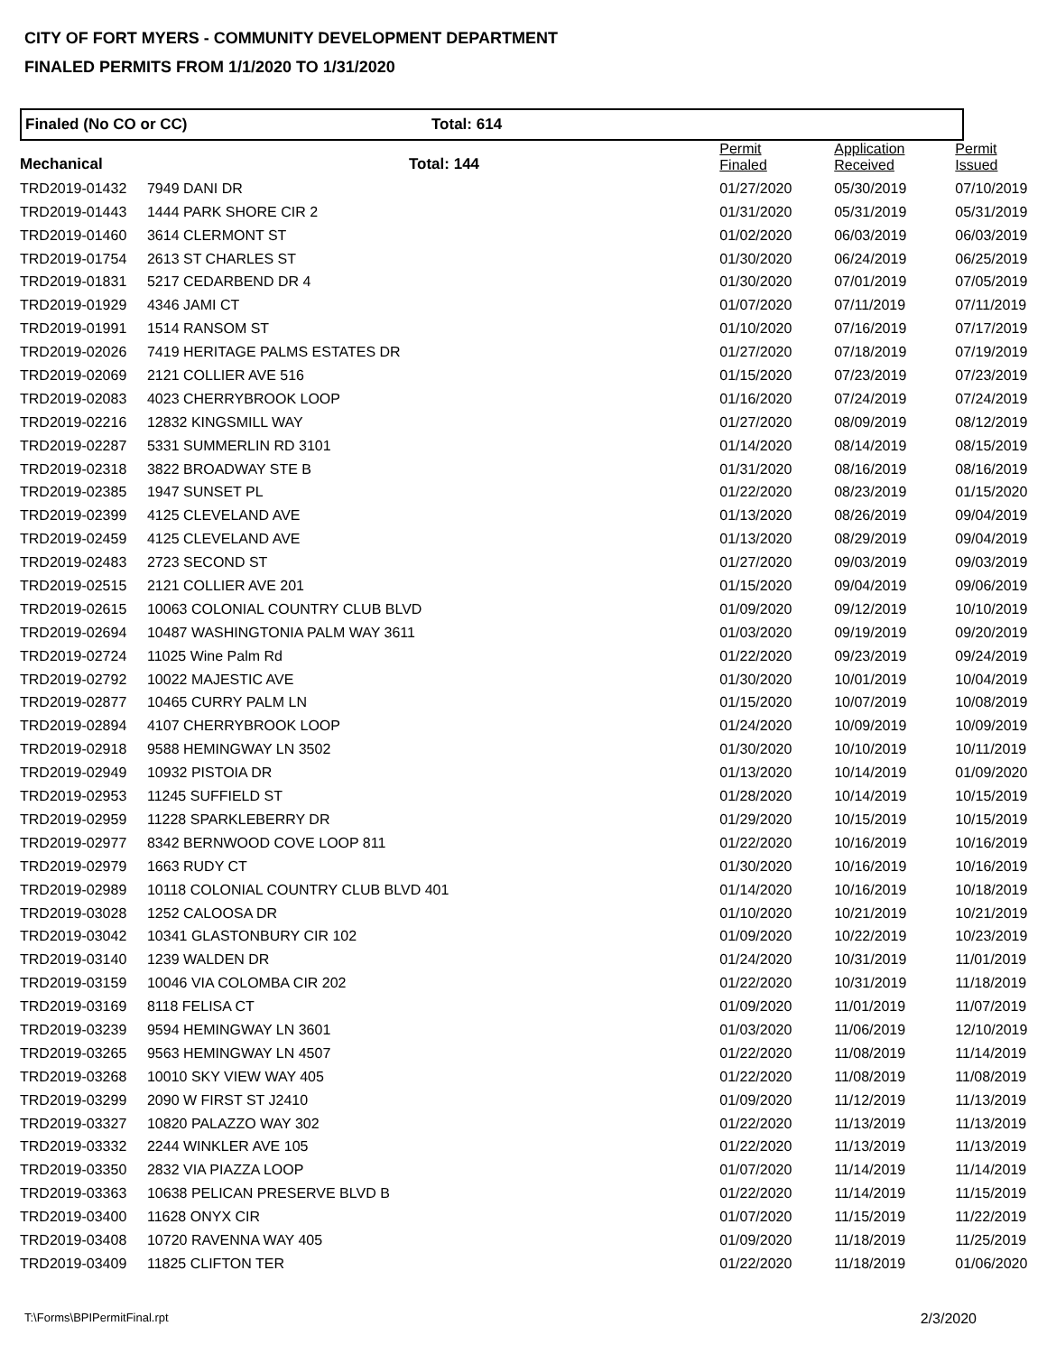CITY OF FORT MYERS - COMMUNITY DEVELOPMENT DEPARTMENT
FINALED PERMITS FROM 1/1/2020 TO 1/31/2020
Finaled (No CO or CC) Total: 614
| Mechanical | Total: 144 | Permit Finaled | Application Received | Permit Issued |
| --- | --- | --- | --- | --- |
| TRD2019-01432 | 7949 DANI DR | 01/27/2020 | 05/30/2019 | 07/10/2019 |
| TRD2019-01443 | 1444 PARK SHORE CIR 2 | 01/31/2020 | 05/31/2019 | 05/31/2019 |
| TRD2019-01460 | 3614 CLERMONT ST | 01/02/2020 | 06/03/2019 | 06/03/2019 |
| TRD2019-01754 | 2613 ST CHARLES ST | 01/30/2020 | 06/24/2019 | 06/25/2019 |
| TRD2019-01831 | 5217 CEDARBEND DR 4 | 01/30/2020 | 07/01/2019 | 07/05/2019 |
| TRD2019-01929 | 4346 JAMI CT | 01/07/2020 | 07/11/2019 | 07/11/2019 |
| TRD2019-01991 | 1514 RANSOM ST | 01/10/2020 | 07/16/2019 | 07/17/2019 |
| TRD2019-02026 | 7419 HERITAGE PALMS ESTATES DR | 01/27/2020 | 07/18/2019 | 07/19/2019 |
| TRD2019-02069 | 2121 COLLIER AVE 516 | 01/15/2020 | 07/23/2019 | 07/23/2019 |
| TRD2019-02083 | 4023 CHERRYBROOK LOOP | 01/16/2020 | 07/24/2019 | 07/24/2019 |
| TRD2019-02216 | 12832 KINGSMILL WAY | 01/27/2020 | 08/09/2019 | 08/12/2019 |
| TRD2019-02287 | 5331 SUMMERLIN RD 3101 | 01/14/2020 | 08/14/2019 | 08/15/2019 |
| TRD2019-02318 | 3822 BROADWAY STE B | 01/31/2020 | 08/16/2019 | 08/16/2019 |
| TRD2019-02385 | 1947 SUNSET PL | 01/22/2020 | 08/23/2019 | 01/15/2020 |
| TRD2019-02399 | 4125 CLEVELAND AVE | 01/13/2020 | 08/26/2019 | 09/04/2019 |
| TRD2019-02459 | 4125 CLEVELAND AVE | 01/13/2020 | 08/29/2019 | 09/04/2019 |
| TRD2019-02483 | 2723 SECOND ST | 01/27/2020 | 09/03/2019 | 09/03/2019 |
| TRD2019-02515 | 2121 COLLIER AVE 201 | 01/15/2020 | 09/04/2019 | 09/06/2019 |
| TRD2019-02615 | 10063 COLONIAL COUNTRY CLUB BLVD | 01/09/2020 | 09/12/2019 | 10/10/2019 |
| TRD2019-02694 | 10487 WASHINGTONIA PALM WAY 3611 | 01/03/2020 | 09/19/2019 | 09/20/2019 |
| TRD2019-02724 | 11025 Wine Palm Rd | 01/22/2020 | 09/23/2019 | 09/24/2019 |
| TRD2019-02792 | 10022 MAJESTIC AVE | 01/30/2020 | 10/01/2019 | 10/04/2019 |
| TRD2019-02877 | 10465 CURRY PALM LN | 01/15/2020 | 10/07/2019 | 10/08/2019 |
| TRD2019-02894 | 4107 CHERRYBROOK LOOP | 01/24/2020 | 10/09/2019 | 10/09/2019 |
| TRD2019-02918 | 9588 HEMINGWAY LN 3502 | 01/30/2020 | 10/10/2019 | 10/11/2019 |
| TRD2019-02949 | 10932 PISTOIA DR | 01/13/2020 | 10/14/2019 | 01/09/2020 |
| TRD2019-02953 | 11245 SUFFIELD ST | 01/28/2020 | 10/14/2019 | 10/15/2019 |
| TRD2019-02959 | 11228 SPARKLEBERRY DR | 01/29/2020 | 10/15/2019 | 10/15/2019 |
| TRD2019-02977 | 8342 BERNWOOD COVE LOOP 811 | 01/22/2020 | 10/16/2019 | 10/16/2019 |
| TRD2019-02979 | 1663 RUDY CT | 01/30/2020 | 10/16/2019 | 10/16/2019 |
| TRD2019-02989 | 10118 COLONIAL COUNTRY CLUB BLVD 401 | 01/14/2020 | 10/16/2019 | 10/18/2019 |
| TRD2019-03028 | 1252 CALOOSA DR | 01/10/2020 | 10/21/2019 | 10/21/2019 |
| TRD2019-03042 | 10341 GLASTONBURY CIR 102 | 01/09/2020 | 10/22/2019 | 10/23/2019 |
| TRD2019-03140 | 1239 WALDEN DR | 01/24/2020 | 10/31/2019 | 11/01/2019 |
| TRD2019-03159 | 10046 VIA COLOMBA CIR 202 | 01/22/2020 | 10/31/2019 | 11/18/2019 |
| TRD2019-03169 | 8118 FELISA CT | 01/09/2020 | 11/01/2019 | 11/07/2019 |
| TRD2019-03239 | 9594 HEMINGWAY LN 3601 | 01/03/2020 | 11/06/2019 | 12/10/2019 |
| TRD2019-03265 | 9563 HEMINGWAY LN 4507 | 01/22/2020 | 11/08/2019 | 11/14/2019 |
| TRD2019-03268 | 10010 SKY VIEW WAY 405 | 01/22/2020 | 11/08/2019 | 11/08/2019 |
| TRD2019-03299 | 2090 W FIRST ST J2410 | 01/09/2020 | 11/12/2019 | 11/13/2019 |
| TRD2019-03327 | 10820 PALAZZO WAY 302 | 01/22/2020 | 11/13/2019 | 11/13/2019 |
| TRD2019-03332 | 2244 WINKLER AVE 105 | 01/22/2020 | 11/13/2019 | 11/13/2019 |
| TRD2019-03350 | 2832 VIA PIAZZA LOOP | 01/07/2020 | 11/14/2019 | 11/14/2019 |
| TRD2019-03363 | 10638 PELICAN PRESERVE BLVD B | 01/22/2020 | 11/14/2019 | 11/15/2019 |
| TRD2019-03400 | 11628 ONYX CIR | 01/07/2020 | 11/15/2019 | 11/22/2019 |
| TRD2019-03408 | 10720 RAVENNA WAY 405 | 01/09/2020 | 11/18/2019 | 11/25/2019 |
| TRD2019-03409 | 11825 CLIFTON TER | 01/22/2020 | 11/18/2019 | 01/06/2020 |
T:\Forms\BPIPermitFinal.rpt 2/3/2020